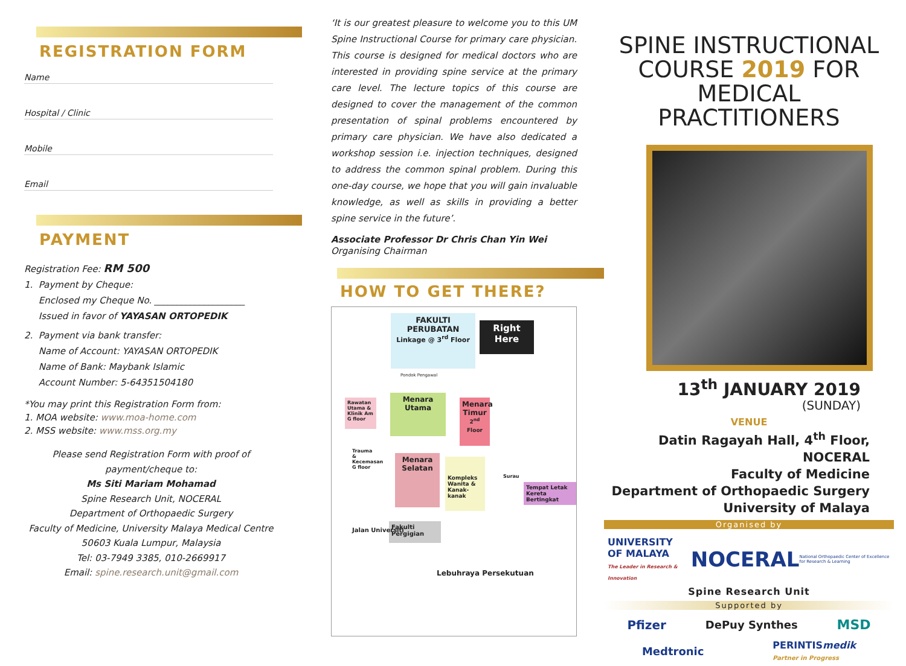REGISTRATION FORM
Name
Hospital / Clinic
Mobile
Email
PAYMENT
Registration Fee: RM 500
1. Payment by Cheque:
Enclosed my Cheque No. ____________________
Issued in favor of YAYASAN ORTOPEDIK
2. Payment via bank transfer:
Name of Account: YAYASAN ORTOPEDIK
Name of Bank: Maybank Islamic
Account Number: 5-64351504180
*You may print this Registration Form from:
1. MOA website: www.moa-home.com
2. MSS website: www.mss.org.my
Please send Registration Form with proof of payment/cheque to:
Ms Siti Mariam Mohamad
Spine Research Unit, NOCERAL
Department of Orthopaedic Surgery
Faculty of Medicine, University Malaya Medical Centre
50603 Kuala Lumpur, Malaysia
Tel: 03-7949 3385, 010-2669917
Email: spine.research.unit@gmail.com
‘It is our greatest pleasure to welcome you to this UM Spine Instructional Course for primary care physician. This course is designed for medical doctors who are interested in providing spine service at the primary care level. The lecture topics of this course are designed to cover the management of the common presentation of spinal problems encountered by primary care physician. We have also dedicated a workshop session i.e. injection techniques, designed to address the common spinal problem. During this one-day course, we hope that you will gain invaluable knowledge, as well as skills in providing a better spine service in the future’.
Associate Professor Dr Chris Chan Yin Wei
Organising Chairman
HOW TO GET THERE?
FAKULTI
PERUBATAN
Linkage @ 3<sup>rd</sup> Floor
Right
Here
Pondok Pengawal
Rawatan Utama & Klinik Am G floor
Menara
Utama
Menara Timur
2<sup>nd</sup> Floor
Trauma & Kecemasan G floor
Menara
Selatan
Kompleks Wanita & Kanak-kanak
Surau
Tempat Letak Kereta Bertingkat
Fakulti Pergigian
Jalan Universiti
Lebuhraya Persekutuan
SPINE INSTRUCTIONAL
COURSE 2019 FOR
MEDICAL PRACTITIONERS
13<sup>th</sup> JANUARY 2019
(SUNDAY)
VENUE
Datin Ragayah Hall, 4<sup>th</sup> Floor, NOCERAL
Faculty of Medicine
Department of Orthopaedic Surgery
University of Malaya
Organised by
UNIVERSITY OF MALAYA
The Leader in Research & Innovation NOCERAL National Orthopaedic Center of Excellence for Research & Learning
Spine Research Unit
Supported by
Pfizer DePuy Synthes MSD
Medtronic PERINTISmedik
Partner in Progress